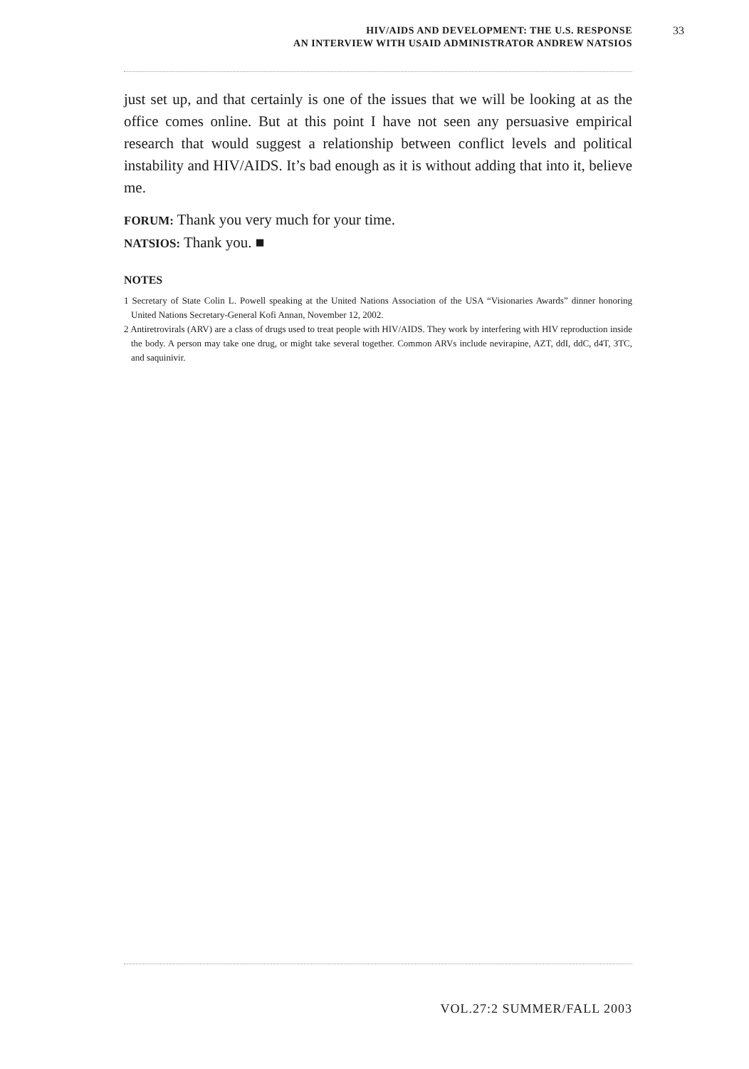HIV/AIDS AND DEVELOPMENT: THE U.S. RESPONSE
AN INTERVIEW WITH USAID ADMINISTRATOR ANDREW NATSIOS
33
just set up, and that certainly is one of the issues that we will be looking at as the office comes online. But at this point I have not seen any persuasive empirical research that would suggest a relationship between conflict levels and political instability and HIV/AIDS. It’s bad enough as it is without adding that into it, believe me.
FORUM: Thank you very much for your time.
NATSIOS: Thank you. ■
NOTES
1 Secretary of State Colin L. Powell speaking at the United Nations Association of the USA “Visionaries Awards” dinner honoring United Nations Secretary-General Kofi Annan, November 12, 2002.
2 Antiretrovirals (ARV) are a class of drugs used to treat people with HIV/AIDS. They work by interfering with HIV reproduction inside the body. A person may take one drug, or might take several together. Common ARVs include nevirapine, AZT, ddI, ddC, d4T, 3TC, and saquinivir.
VOL.27:2 SUMMER/FALL 2003